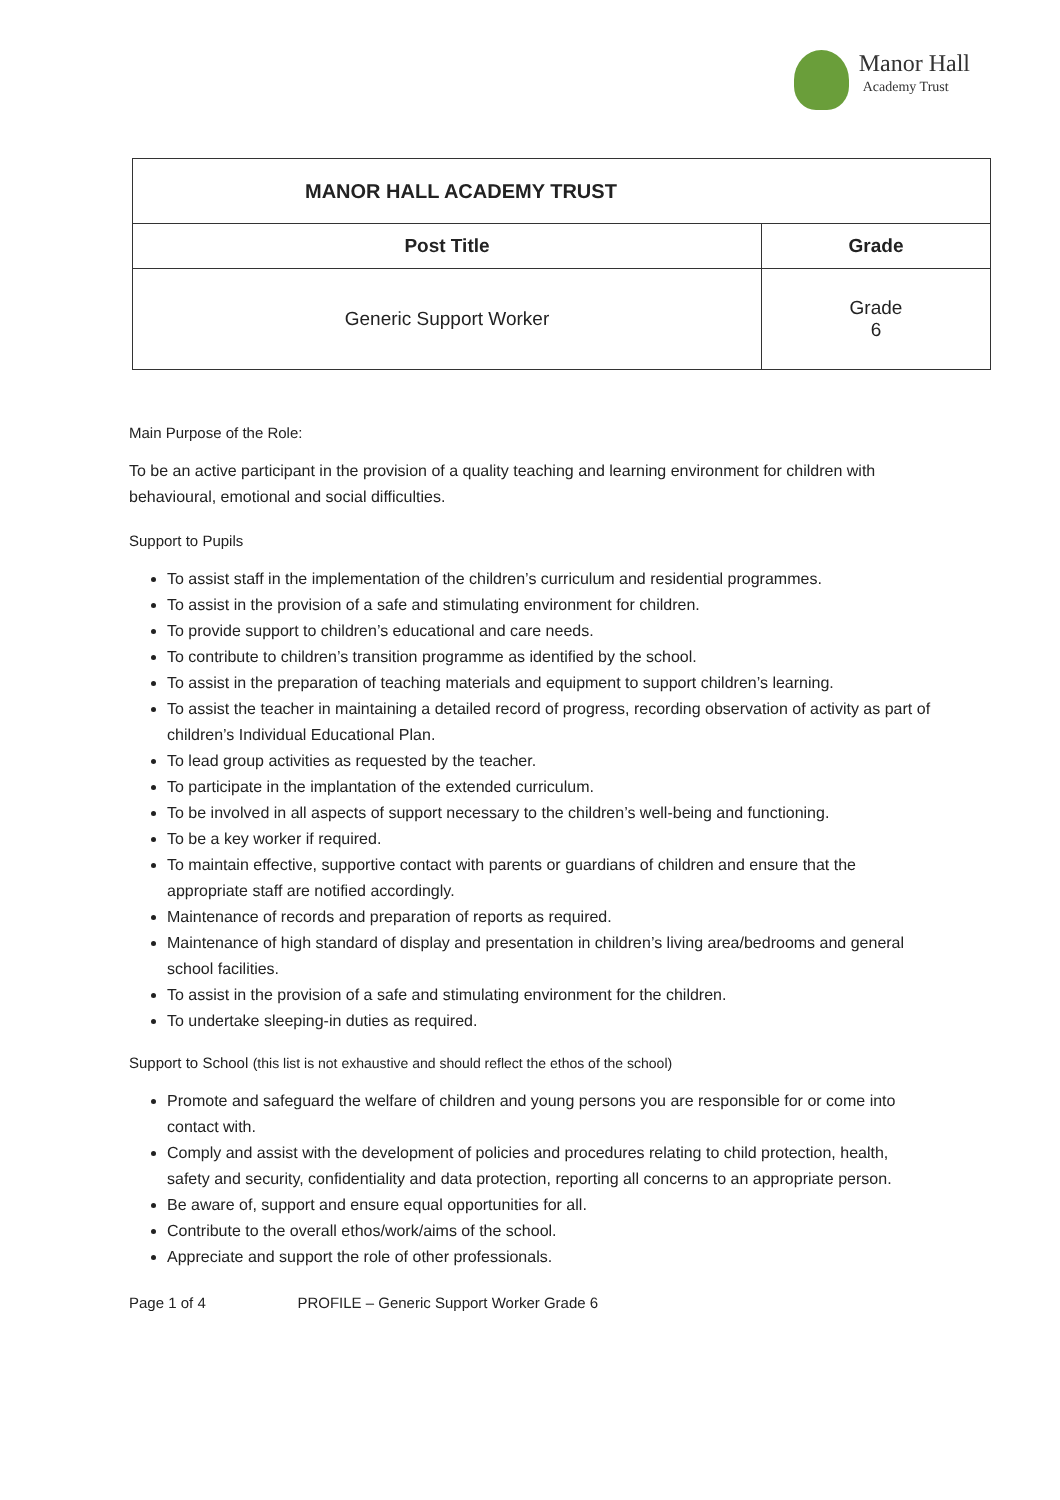Manor Hall
Academy Trust
| MANOR HALL ACADEMY TRUST | |
| --- | --- |
| Post Title | Grade |
| Generic Support Worker | Grade 6 |
Main Purpose of the Role:
To be an active participant in the provision of a quality teaching and learning environment for children with behavioural, emotional and social difficulties.
Support to Pupils
To assist staff in the implementation of the children’s curriculum and residential programmes.
To assist in the provision of a safe and stimulating environment for children.
To provide support to children’s educational and care needs.
To contribute to children’s transition programme as identified by the school.
To assist in the preparation of teaching materials and equipment to support children’s learning.
To assist the teacher in maintaining a detailed record of progress, recording observation of activity as part of children’s Individual Educational Plan.
To lead group activities as requested by the teacher.
To participate in the implantation of the extended curriculum.
To be involved in all aspects of support necessary to the children’s well-being and functioning.
To be a key worker if required.
To maintain effective, supportive contact with parents or guardians of children and ensure that the appropriate staff are notified accordingly.
Maintenance of records and preparation of reports as required.
Maintenance of high standard of display and presentation in children’s living area/bedrooms and general school facilities.
To assist in the provision of a safe and stimulating environment for the children.
To undertake sleeping-in duties as required.
Support to School (this list is not exhaustive and should reflect the ethos of the school)
Promote and safeguard the welfare of children and young persons you are responsible for or come into contact with.
Comply and assist with the development of policies and procedures relating to child protection, health, safety and security, confidentiality and data protection, reporting all concerns to an appropriate person.
Be aware of, support and ensure equal opportunities for all.
Contribute to the overall ethos/work/aims of the school.
Appreciate and support the role of other professionals.
Page 1 of 4 PROFILE – Generic Support Worker Grade 6